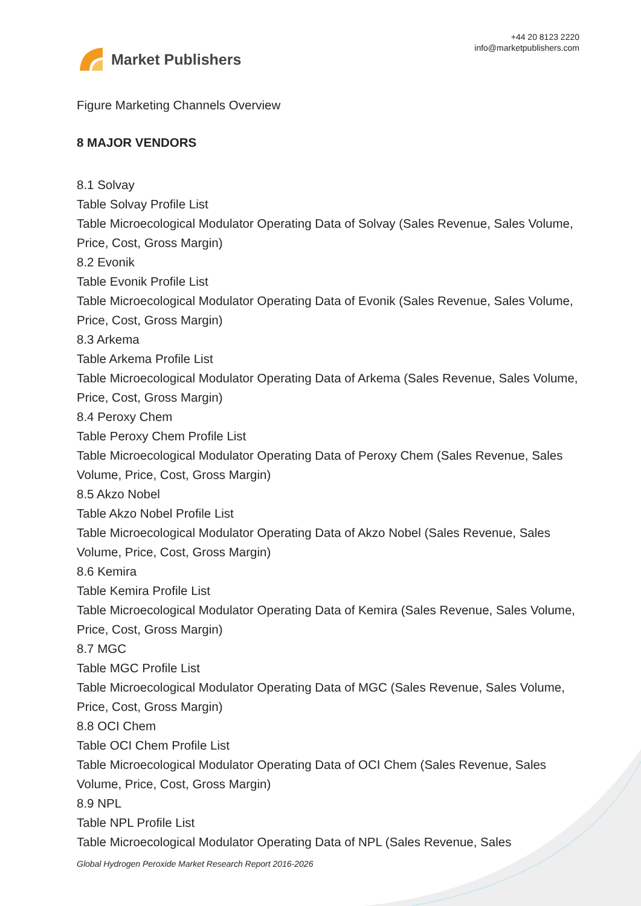Market Publishers
+44 20 8123 2220
info@marketpublishers.com
Figure Marketing Channels Overview
8 MAJOR VENDORS
8.1 Solvay
Table Solvay Profile List
Table Microecological Modulator Operating Data of Solvay (Sales Revenue, Sales Volume, Price, Cost, Gross Margin)
8.2 Evonik
Table Evonik Profile List
Table Microecological Modulator Operating Data of Evonik (Sales Revenue, Sales Volume, Price, Cost, Gross Margin)
8.3 Arkema
Table Arkema Profile List
Table Microecological Modulator Operating Data of Arkema (Sales Revenue, Sales Volume, Price, Cost, Gross Margin)
8.4 Peroxy Chem
Table Peroxy Chem Profile List
Table Microecological Modulator Operating Data of Peroxy Chem (Sales Revenue, Sales Volume, Price, Cost, Gross Margin)
8.5 Akzo Nobel
Table Akzo Nobel Profile List
Table Microecological Modulator Operating Data of Akzo Nobel (Sales Revenue, Sales Volume, Price, Cost, Gross Margin)
8.6 Kemira
Table Kemira Profile List
Table Microecological Modulator Operating Data of Kemira (Sales Revenue, Sales Volume, Price, Cost, Gross Margin)
8.7 MGC
Table MGC Profile List
Table Microecological Modulator Operating Data of MGC (Sales Revenue, Sales Volume, Price, Cost, Gross Margin)
8.8 OCI Chem
Table OCI Chem Profile List
Table Microecological Modulator Operating Data of OCI Chem (Sales Revenue, Sales Volume, Price, Cost, Gross Margin)
8.9 NPL
Table NPL Profile List
Table Microecological Modulator Operating Data of NPL (Sales Revenue, Sales
Global Hydrogen Peroxide Market Research Report 2016-2026